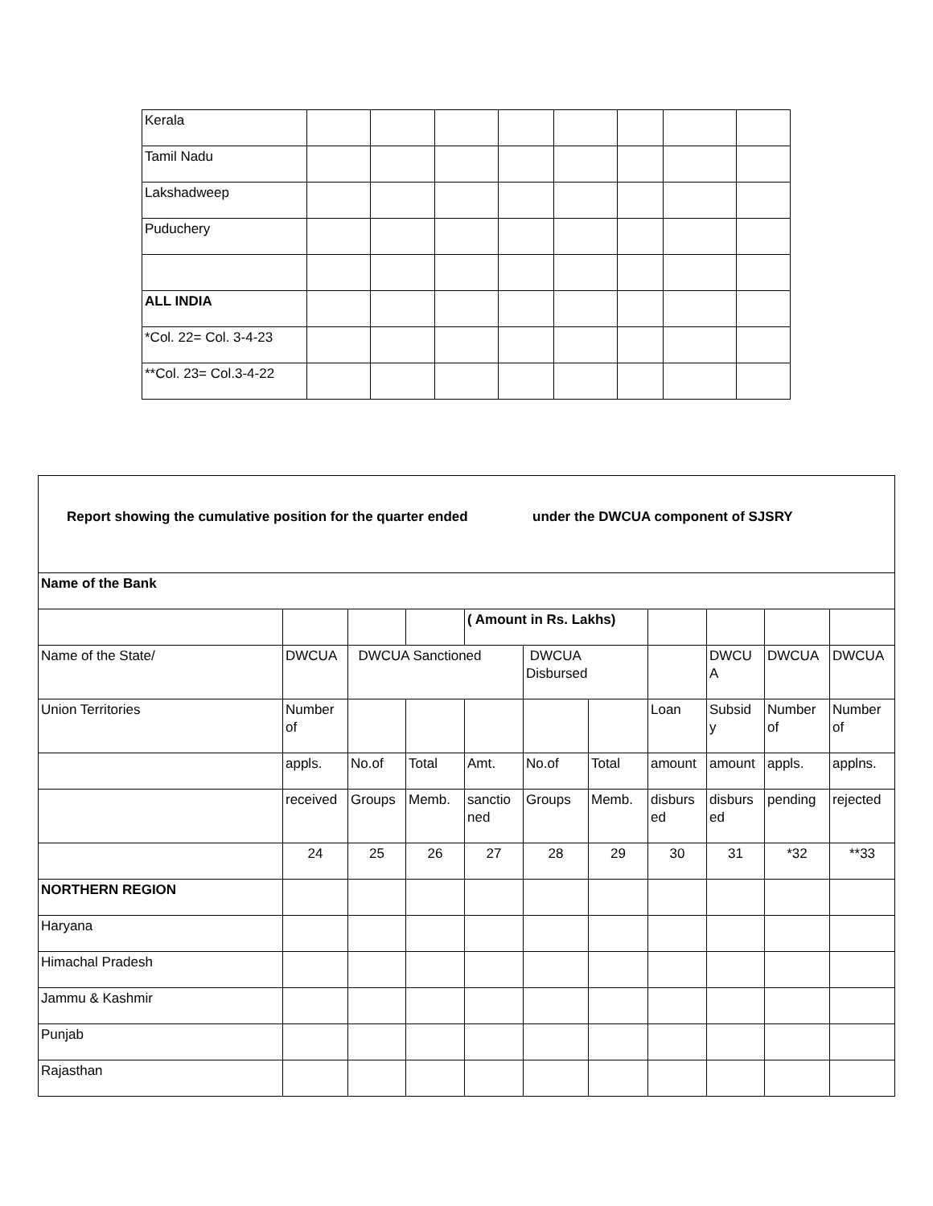| Kerala | | | | | | | | |
| Tamil Nadu | | | | | | | | |
| Lakshadweep | | | | | | | | |
| Puduchery | | | | | | | | |
| ALL INDIA | | | | | | | | |
| *Col. 22= Col. 3-4-23 | | | | | | | | |
| **Col. 23= Col.3-4-22 | | | | | | | | |
| Report showing the cumulative position for the quarter ended under the DWCUA component of SJSRY | | | | | | | | | | |
| Name of the Bank | | | | | | | | | | |
| | | | | ( Amount in Rs. Lakhs) | | | | | | |
| Name of the State/ | DWCUA | DWCUA Sanctioned | | | DWCUA Disbursed | | | DWCU A | DWCUA | DWCUA |
| Union Territories | Number of | | | | | | Loan | Subsid y | Number of | Number of |
| | appls. | No.of | Total | Amt. | No.of | Total | amount | amount | appls. | applns. |
| | received | Groups | Memb. | sanctio ned | Groups | Memb. | disburs ed | disburs ed | pending | rejected |
| | 24 | 25 | 26 | 27 | 28 | 29 | 30 | 31 | *32 | **33 |
| NORTHERN REGION | | | | | | | | | | |
| Haryana | | | | | | | | | | |
| Himachal Pradesh | | | | | | | | | | |
| Jammu & Kashmir | | | | | | | | | | |
| Punjab | | | | | | | | | | |
| Rajasthan | | | | | | | | | | |